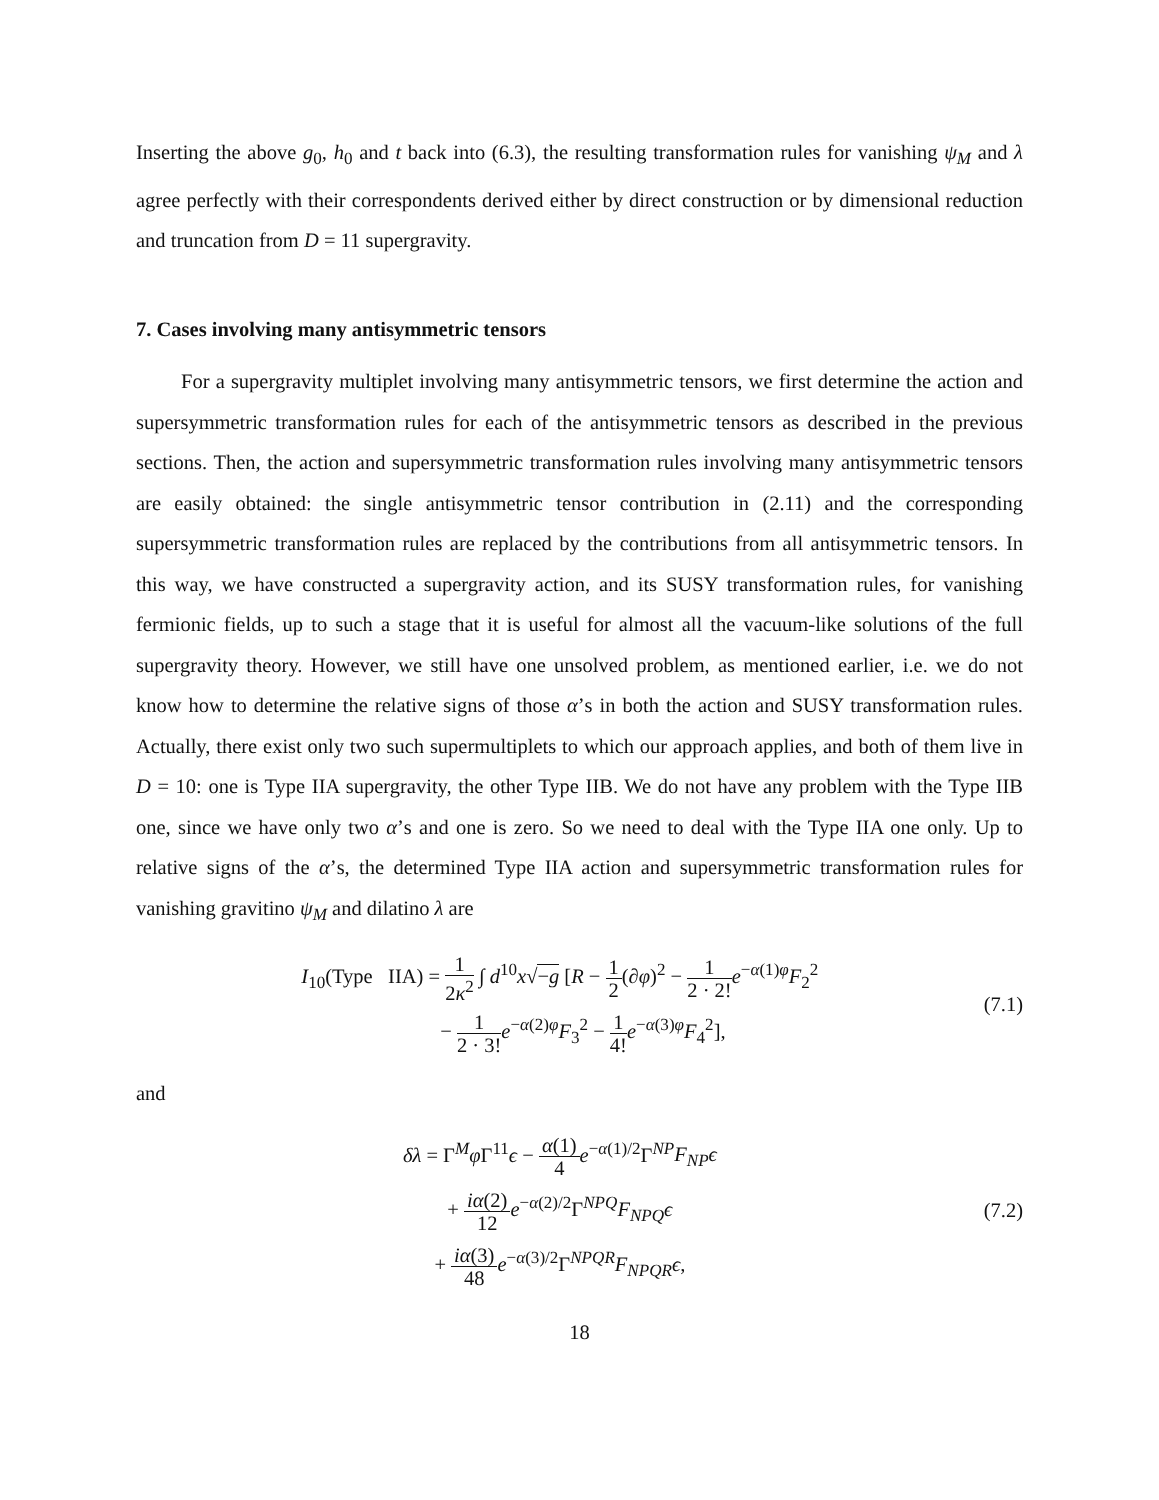Inserting the above g<sub>0</sub>, h<sub>0</sub> and t back into (6.3), the resulting transformation rules for vanishing ψ<sub>M</sub> and λ agree perfectly with their correspondents derived either by direct construction or by dimensional reduction and truncation from D = 11 supergravity.
7. Cases involving many antisymmetric tensors
For a supergravity multiplet involving many antisymmetric tensors, we first determine the action and supersymmetric transformation rules for each of the antisymmetric tensors as described in the previous sections. Then, the action and supersymmetric transformation rules involving many antisymmetric tensors are easily obtained: the single antisymmetric tensor contribution in (2.11) and the corresponding supersymmetric transformation rules are replaced by the contributions from all antisymmetric tensors. In this way, we have constructed a supergravity action, and its SUSY transformation rules, for vanishing fermionic fields, up to such a stage that it is useful for almost all the vacuum-like solutions of the full supergravity theory. However, we still have one unsolved problem, as mentioned earlier, i.e. we do not know how to determine the relative signs of those α’s in both the action and SUSY transformation rules. Actually, there exist only two such supermultiplets to which our approach applies, and both of them live in D = 10: one is Type IIA supergravity, the other Type IIB. We do not have any problem with the Type IIB one, since we have only two α’s and one is zero. So we need to deal with the Type IIA one only. Up to relative signs of the α’s, the determined Type IIA action and supersymmetric transformation rules for vanishing gravitino ψ<sub>M</sub> and dilatino λ are
I<sub>10</sub>(Type IIA) = 1 2κ<sup>2</sup> ∫ d<sup>10</sup>x√−g [R − 1 2(∂φ)<sup>2</sup> − 1 2 · 2!e<sup>−α(1)φ</sup>F<sub>2</sub><sup>2</sup>
− 1 2 · 3!e<sup>−α(2)φ</sup>F<sub>3</sub><sup>2</sup> − 1 4!e<sup>−α(3)φ</sup>F<sub>4</sub><sup>2</sup>],
(7.1)
and
δλ = Γ<sup>M</sup>φ Γ<sup>11</sup>ϵ − α(1) 4 e<sup>−α(1)/2</sup>Γ<sup>NP</sup>F<sub>NP</sub>ϵ
+ iα(2) 12 e<sup>−α(2)/2</sup>Γ<sup>NPQ</sup>F<sub>NPQ</sub>ϵ
+ iα(3) 48 e<sup>−α(3)/2</sup>Γ<sup>NPQR</sup>F<sub>NPQR</sub>ϵ,
(7.2)
18